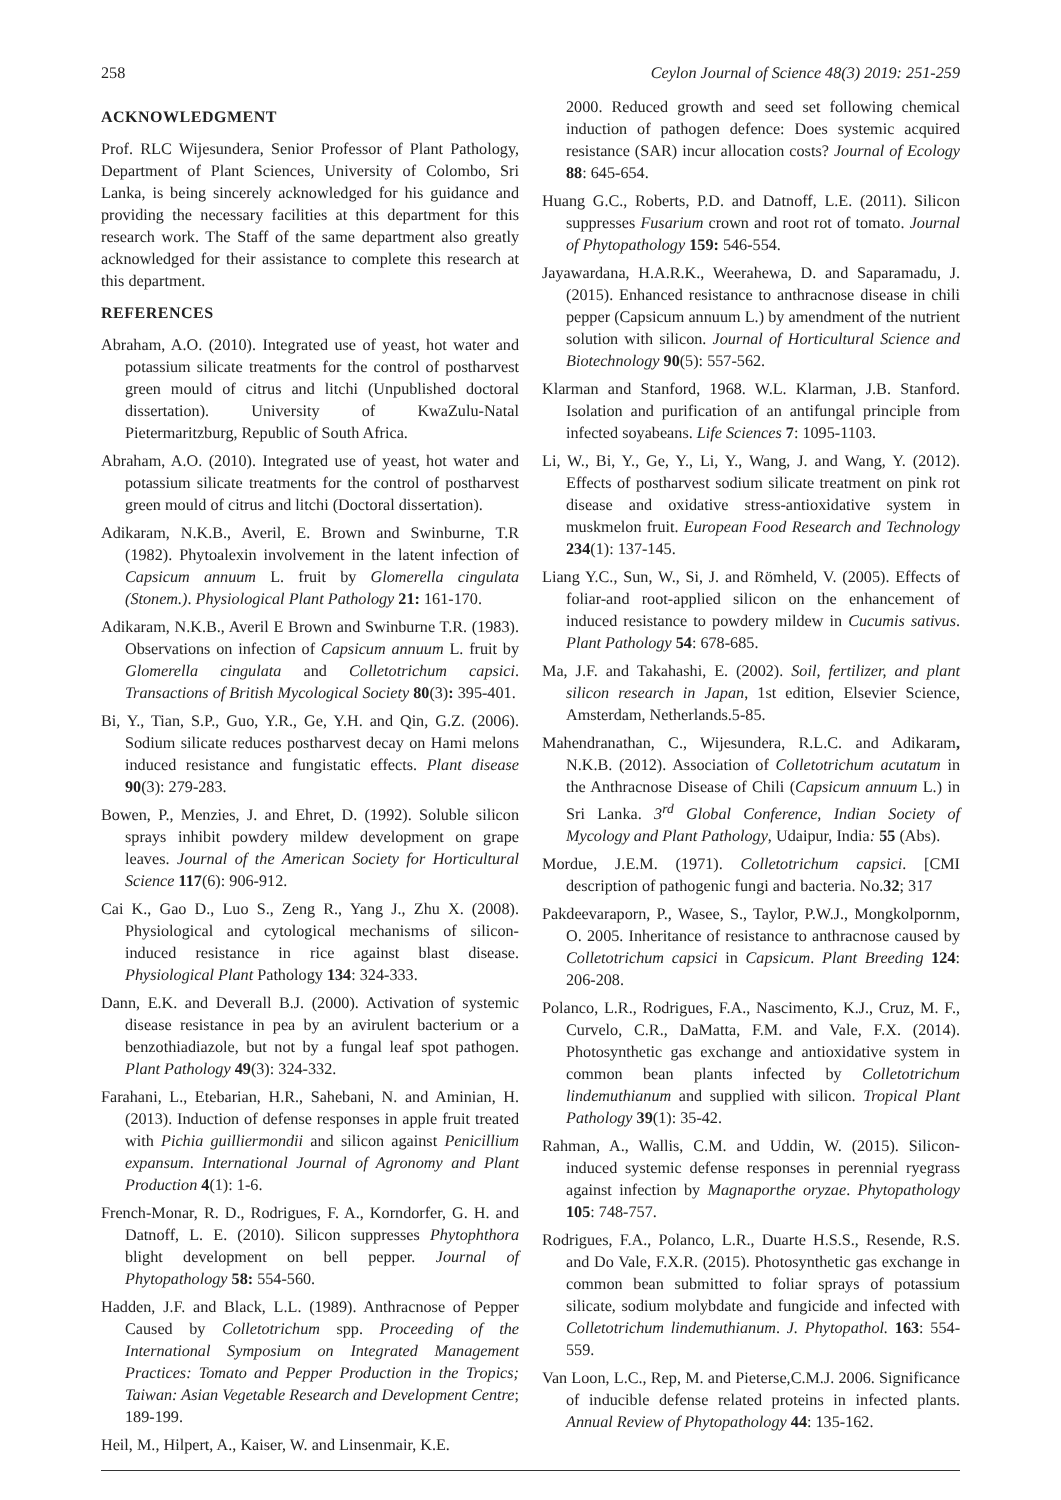258 Ceylon Journal of Science 48(3) 2019: 251-259
ACKNOWLEDGMENT
Prof. RLC Wijesundera, Senior Professor of Plant Pathology, Department of Plant Sciences, University of Colombo, Sri Lanka, is being sincerely acknowledged for his guidance and providing the necessary facilities at this department for this research work. The Staff of the same department also greatly acknowledged for their assistance to complete this research at this department.
REFERENCES
Abraham, A.O. (2010). Integrated use of yeast, hot water and potassium silicate treatments for the control of postharvest green mould of citrus and litchi (Unpublished doctoral dissertation). University of KwaZulu-Natal Pietermaritzburg, Republic of South Africa.
Abraham, A.O. (2010). Integrated use of yeast, hot water and potassium silicate treatments for the control of postharvest green mould of citrus and litchi (Doctoral dissertation).
Adikaram, N.K.B., Averil, E. Brown and Swinburne, T.R (1982). Phytoalexin involvement in the latent infection of Capsicum annuum L. fruit by Glomerella cingulata (Stonem.). Physiological Plant Pathology 21: 161-170.
Adikaram, N.K.B., Averil E Brown and Swinburne T.R. (1983). Observations on infection of Capsicum annuum L. fruit by Glomerella cingulata and Colletotrichum capsici. Transactions of British Mycological Society 80(3): 395-401.
Bi, Y., Tian, S.P., Guo, Y.R., Ge, Y.H. and Qin, G.Z. (2006). Sodium silicate reduces postharvest decay on Hami melons induced resistance and fungistatic effects. Plant disease 90(3): 279-283.
Bowen, P., Menzies, J. and Ehret, D. (1992). Soluble silicon sprays inhibit powdery mildew development on grape leaves. Journal of the American Society for Horticultural Science 117(6): 906-912.
Cai K., Gao D., Luo S., Zeng R., Yang J., Zhu X. (2008). Physiological and cytological mechanisms of silicon-induced resistance in rice against blast disease. Physiological Plant Pathology 134: 324-333.
Dann, E.K. and Deverall B.J. (2000). Activation of systemic disease resistance in pea by an avirulent bacterium or a benzothiadiazole, but not by a fungal leaf spot pathogen. Plant Pathology 49(3): 324-332.
Farahani, L., Etebarian, H.R., Sahebani, N. and Aminian, H. (2013). Induction of defense responses in apple fruit treated with Pichia guilliermondii and silicon against Penicillium expansum. International Journal of Agronomy and Plant Production 4(1): 1-6.
French-Monar, R. D., Rodrigues, F. A., Korndorfer, G. H. and Datnoff, L. E. (2010). Silicon suppresses Phytophthora blight development on bell pepper. Journal of Phytopathology 58: 554-560.
Hadden, J.F. and Black, L.L. (1989). Anthracnose of Pepper Caused by Colletotrichum spp. Proceeding of the International Symposium on Integrated Management Practices: Tomato and Pepper Production in the Tropics; Taiwan: Asian Vegetable Research and Development Centre; 189-199.
Heil, M., Hilpert, A., Kaiser, W. and Linsenmair, K.E.
2000. Reduced growth and seed set following chemical induction of pathogen defence: Does systemic acquired resistance (SAR) incur allocation costs? Journal of Ecology 88: 645-654.
Huang G.C., Roberts, P.D. and Datnoff, L.E. (2011). Silicon suppresses Fusarium crown and root rot of tomato. Journal of Phytopathology 159: 546-554.
Jayawardana, H.A.R.K., Weerahewa, D. and Saparamadu, J. (2015). Enhanced resistance to anthracnose disease in chili pepper (Capsicum annuum L.) by amendment of the nutrient solution with silicon. Journal of Horticultural Science and Biotechnology 90(5): 557-562.
Klarman and Stanford, 1968. W.L. Klarman, J.B. Stanford. Isolation and purification of an antifungal principle from infected soyabeans. Life Sciences 7: 1095-1103.
Li, W., Bi, Y., Ge, Y., Li, Y., Wang, J. and Wang, Y. (2012). Effects of postharvest sodium silicate treatment on pink rot disease and oxidative stress-antioxidative system in muskmelon fruit. European Food Research and Technology 234(1): 137-145.
Liang Y.C., Sun, W., Si, J. and Römheld, V. (2005). Effects of foliar-and root-applied silicon on the enhancement of induced resistance to powdery mildew in Cucumis sativus. Plant Pathology 54: 678-685.
Ma, J.F. and Takahashi, E. (2002). Soil, fertilizer, and plant silicon research in Japan, 1st edition, Elsevier Science, Amsterdam, Netherlands.5-85.
Mahendranathan, C., Wijesundera, R.L.C. and Adikaram, N.K.B. (2012). Association of Colletotrichum acutatum in the Anthracnose Disease of Chili (Capsicum annuum L.) in Sri Lanka. 3<sup>rd</sup> Global Conference, Indian Society of Mycology and Plant Pathology, Udaipur, India: 55 (Abs).
Mordue, J.E.M. (1971). Colletotrichum capsici. [CMI description of pathogenic fungi and bacteria. No.32; 317
Pakdeevaraporn, P., Wasee, S., Taylor, P.W.J., Mongkolpornm, O. 2005. Inheritance of resistance to anthracnose caused by Colletotrichum capsici in Capsicum. Plant Breeding 124: 206-208.
Polanco, L.R., Rodrigues, F.A., Nascimento, K.J., Cruz, M. F., Curvelo, C.R., DaMatta, F.M. and Vale, F.X. (2014). Photosynthetic gas exchange and antioxidative system in common bean plants infected by Colletotrichum lindemuthianum and supplied with silicon. Tropical Plant Pathology 39(1): 35-42.
Rahman, A., Wallis, C.M. and Uddin, W. (2015). Silicon-induced systemic defense responses in perennial ryegrass against infection by Magnaporthe oryzae. Phytopathology 105: 748-757.
Rodrigues, F.A., Polanco, L.R., Duarte H.S.S., Resende, R.S. and Do Vale, F.X.R. (2015). Photosynthetic gas exchange in common bean submitted to foliar sprays of potassium silicate, sodium molybdate and fungicide and infected with Colletotrichum lindemuthianum. J. Phytopathol. 163: 554-559.
Van Loon, L.C., Rep, M. and Pieterse,C.M.J. 2006. Significance of inducible defense related proteins in infected plants. Annual Review of Phytopathology 44: 135-162.